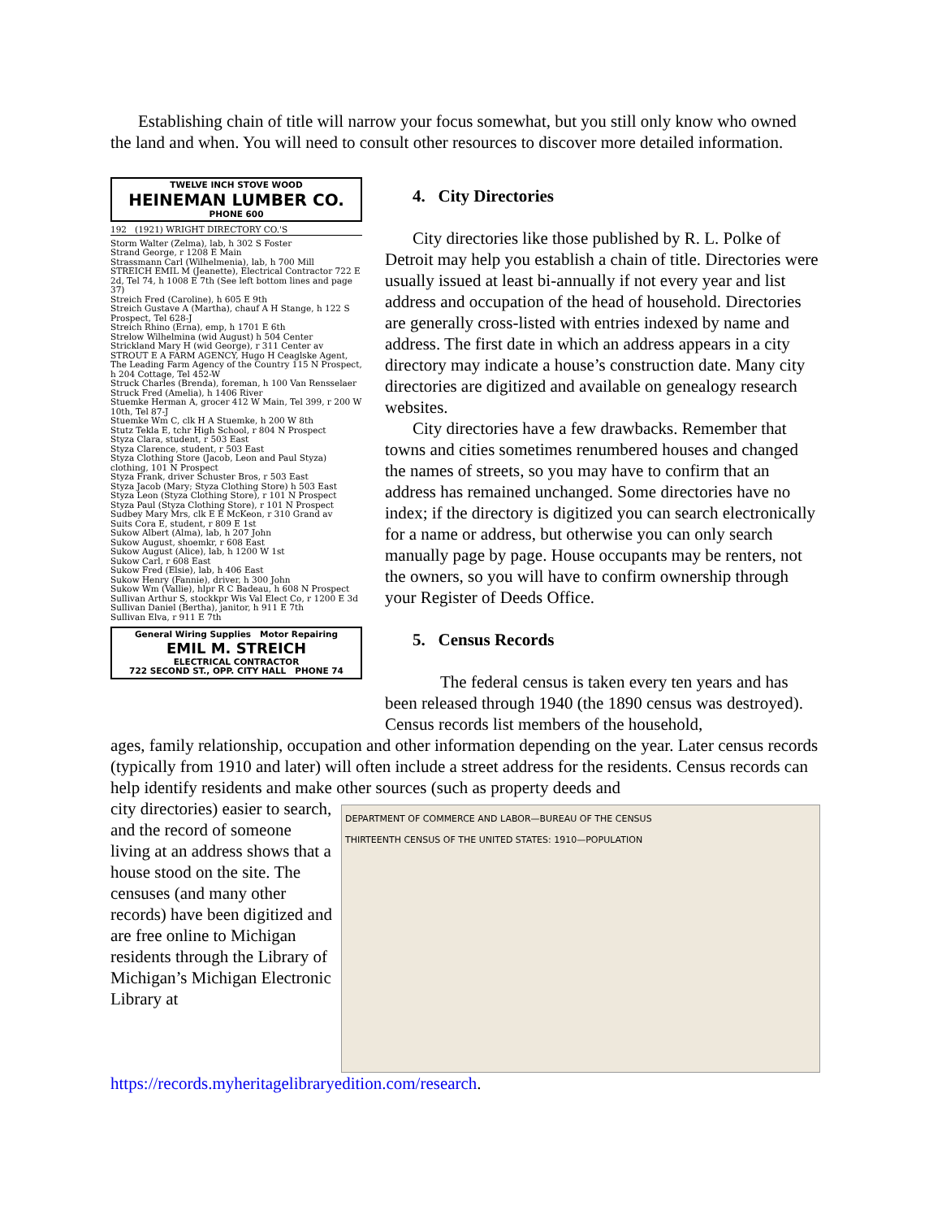Establishing chain of title will narrow your focus somewhat, but you still only know who owned the land and when. You will need to consult other resources to discover more detailed information.
TWELVE INCH STOVE WOOD
HEINEMAN LUMBER CO.
PHONE 600
192 (1921) WRIGHT DIRECTORY CO.'S
Storm Walter (Zelma), lab, h 302 S Foster
Strand George, r 1208 E Main
Strassmann Carl (Wilhelmenia), lab, h 700 Mill
STREICH EMIL M (Jeanette), Electrical Contractor 722 E 2d, Tel 74, h 1008 E 7th (See left bottom lines and page 37)
Streich Fred (Caroline), h 605 E 9th
Streich Gustave A (Martha), chauf A H Stange, h 122 S Prospect, Tel 628-J
Streich Rhino (Erna), emp, h 1701 E 6th
Strelow Wilhelmina (wid August) h 504 Center
Strickland Mary H (wid George), r 311 Center av
STROUT E A FARM AGENCY, Hugo H Ceaglske Agent, The Leading Farm Agency of the Country 115 N Prospect, h 204 Cottage, Tel 452-W
Struck Charles (Brenda), foreman, h 100 Van Rensselaer
Struck Fred (Amelia), h 1406 River
Stuemke Herman A, grocer 412 W Main, Tel 399, r 200 W 10th, Tel 87-J
Stuemke Wm C, clk H A Stuemke, h 200 W 8th
Stutz Tekla E, tchr High School, r 804 N Prospect
Styza Clara, student, r 503 East
Styza Clarence, student, r 503 East
Styza Clothing Store (Jacob, Leon and Paul Styza) clothing, 101 N Prospect
Styza Frank, driver Schuster Bros, r 503 East
Styza Jacob (Mary; Styza Clothing Store) h 503 East
Styza Leon (Styza Clothing Store), r 101 N Prospect
Styza Paul (Styza Clothing Store), r 101 N Prospect
Sudbey Mary Mrs, clk E E McKeon, r 310 Grand av
Suits Cora E, student, r 809 E 1st
Sukow Albert (Alma), lab, h 207 John
Sukow August, shoemkr, r 608 East
Sukow August (Alice), lab, h 1200 W 1st
Sukow Carl, r 608 East
Sukow Fred (Elsie), lab, h 406 East
Sukow Henry (Fannie), driver, h 300 John
Sukow Wm (Vallie), hlpr R C Badeau, h 608 N Prospect
Sullivan Arthur S, stockkpr Wis Val Elect Co, r 1200 E 3d
Sullivan Daniel (Bertha), janitor, h 911 E 7th
Sullivan Elva, r 911 E 7th
General Wiring Supplies Motor Repairing
EMIL M. STREICH
ELECTRICAL CONTRACTOR
722 SECOND ST., OPP. CITY HALL PHONE 74
4. City Directories
City directories like those published by R. L. Polke of Detroit may help you establish a chain of title. Directories were usually issued at least bi-annually if not every year and list address and occupation of the head of household. Directories are generally cross-listed with entries indexed by name and address. The first date in which an address appears in a city directory may indicate a house’s construction date. Many city directories are digitized and available on genealogy research websites.
City directories have a few drawbacks. Remember that towns and cities sometimes renumbered houses and changed the names of streets, so you may have to confirm that an address has remained unchanged. Some directories have no index; if the directory is digitized you can search electronically for a name or address, but otherwise you can only search manually page by page. House occupants may be renters, not the owners, so you will have to confirm ownership through your Register of Deeds Office.
5. Census Records
The federal census is taken every ten years and has been released through 1940 (the 1890 census was destroyed). Census records list members of the household,
ages, family relationship, occupation and other information depending on the year. Later census records (typically from 1910 and later) will often include a street address for the residents. Census records can help identify residents and make other sources (such as property deeds and
DEPARTMENT OF COMMERCE AND LABOR—BUREAU OF THE CENSUS
THIRTEENTH CENSUS OF THE UNITED STATES: 1910—POPULATION
city directories) easier to search, and the record of someone living at an address shows that a house stood on the site. The censuses (and many other records) have been digitized and are free online to Michigan residents through the Library of Michigan’s Michigan Electronic Library at https://records.myheritagelibraryedition.com/research.